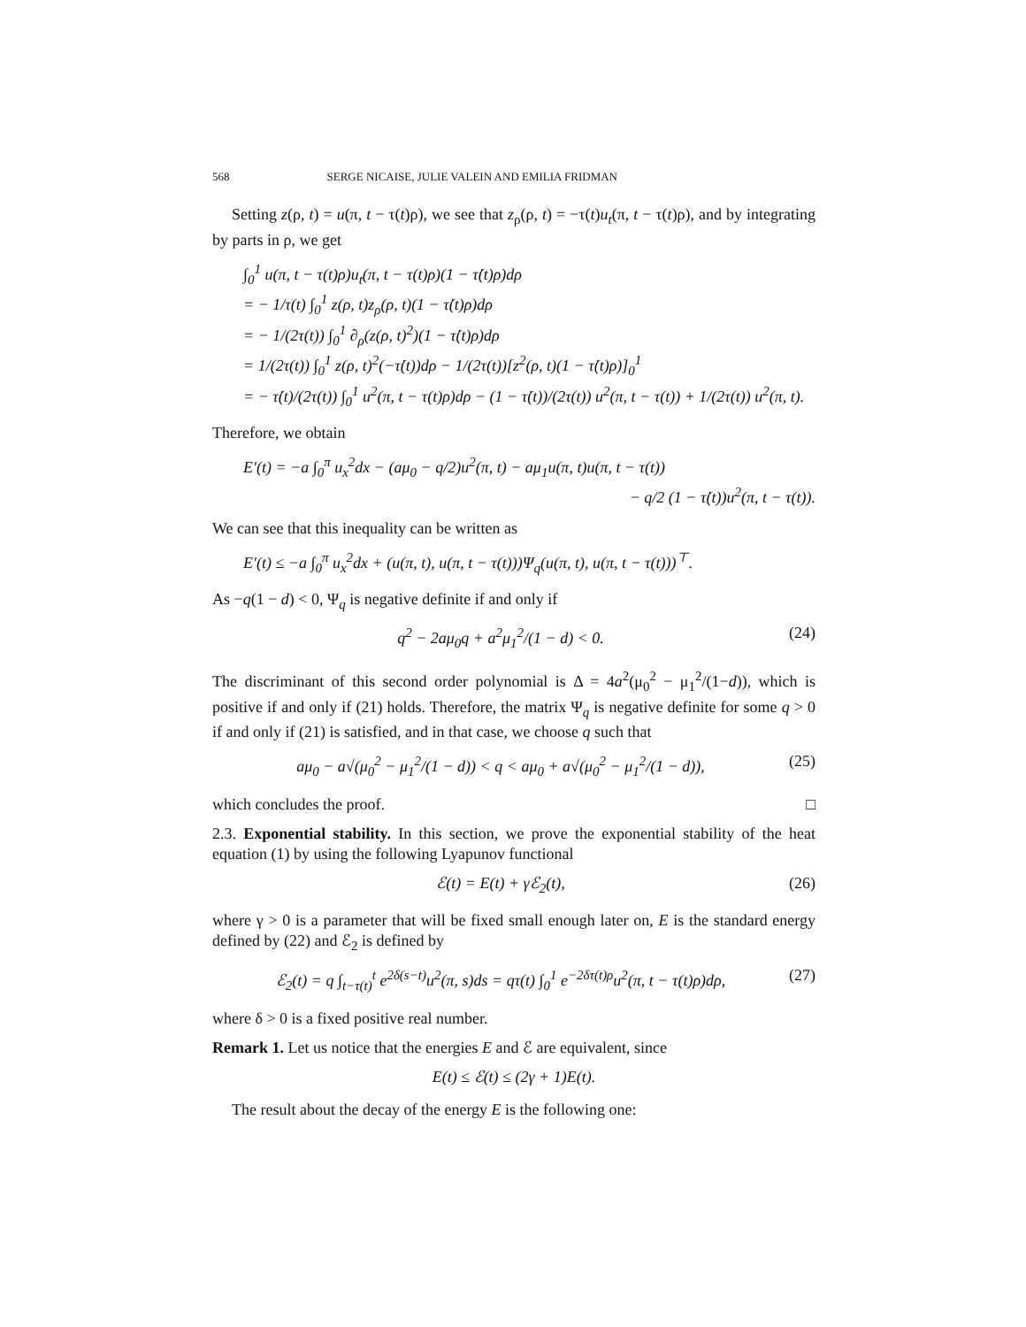568 SERGE NICAISE, JULIE VALEIN AND EMILIA FRIDMAN
Setting z(ρ, t) = u(π, t − τ(t)ρ), we see that z<sub>ρ</sub>(ρ, t) = −τ(t)u<sub>t</sub>(π, t − τ(t)ρ), and by integrating by parts in ρ, we get
∫<sub>0</sub><sup>1</sup> u(π, t − τ(t)ρ)u<sub>t</sub>(π, t − τ(t)ρ)(1 − τ̇(t)ρ)dρ
= − 1/τ(t) ∫<sub>0</sub><sup>1</sup> z(ρ, t)z<sub>ρ</sub>(ρ, t)(1 − τ̇(t)ρ)dρ
= − 1/(2τ(t)) ∫<sub>0</sub><sup>1</sup> ∂<sub>ρ</sub>(z(ρ, t)<sup>2</sup>)(1 − τ̇(t)ρ)dρ
= 1/(2τ(t)) ∫<sub>0</sub><sup>1</sup> z(ρ, t)<sup>2</sup>(−τ̇(t))dρ − 1/(2τ(t))[z<sup>2</sup>(ρ, t)(1 − τ̇(t)ρ)]<sub>0</sub><sup>1</sup>
= − τ̇(t)/(2τ(t)) ∫<sub>0</sub><sup>1</sup> u<sup>2</sup>(π, t − τ(t)ρ)dρ − (1 − τ̇(t))/(2τ(t)) u<sup>2</sup>(π, t − τ(t)) + 1/(2τ(t)) u<sup>2</sup>(π, t).
Therefore, we obtain
E′(t) = −a ∫<sub>0</sub><sup>π</sup> u<sub>x</sub><sup>2</sup>dx − (aμ<sub>0</sub> − q/2)u<sup>2</sup>(π, t) − aμ<sub>1</sub>u(π, t)u(π, t − τ(t))
− q/2 (1 − τ̇(t))u<sup>2</sup>(π, t − τ(t)).
We can see that this inequality can be written as
E′(t) ≤ −a ∫<sub>0</sub><sup>π</sup> u<sub>x</sub><sup>2</sup>dx + (u(π, t), u(π, t − τ(t)))Ψ<sub>q</sub>(u(π, t), u(π, t − τ(t)))<sup>⊤</sup>.
As −q(1 − d) < 0, Ψ<sub>q</sub> is negative definite if and only if
q<sup>2</sup> − 2aμ<sub>0</sub>q + a<sup>2</sup>μ<sub>1</sub><sup>2</sup>/(1 − d) < 0. (24)
The discriminant of this second order polynomial is Δ = 4a<sup>2</sup>(μ<sub>0</sub><sup>2</sup> − μ<sub>1</sub><sup>2</sup>/(1−d)), which is positive if and only if (21) holds. Therefore, the matrix Ψ<sub>q</sub> is negative definite for some q > 0 if and only if (21) is satisfied, and in that case, we choose q such that
aμ<sub>0</sub> − a√(μ<sub>0</sub><sup>2</sup> − μ<sub>1</sub><sup>2</sup>/(1 − d)) < q < aμ<sub>0</sub> + a√(μ<sub>0</sub><sup>2</sup> − μ<sub>1</sub><sup>2</sup>/(1 − d)), (25)
which concludes the proof. □
2.3. Exponential stability. In this section, we prove the exponential stability of the heat equation (1) by using the following Lyapunov functional
ℰ(t) = E(t) + γℰ<sub>2</sub>(t), (26)
where γ > 0 is a parameter that will be fixed small enough later on, E is the standard energy defined by (22) and ℰ<sub>2</sub> is defined by
ℰ<sub>2</sub>(t) = q ∫<sub>t−τ(t)</sub><sup>t</sup> e<sup>2δ(s−t)</sup>u<sup>2</sup>(π, s)ds = qτ(t) ∫<sub>0</sub><sup>1</sup> e<sup>−2δτ(t)ρ</sup>u<sup>2</sup>(π, t − τ(t)ρ)dρ, (27)
where δ > 0 is a fixed positive real number.
Remark 1. Let us notice that the energies E and ℰ are equivalent, since
E(t) ≤ ℰ(t) ≤ (2γ + 1)E(t).
The result about the decay of the energy E is the following one: